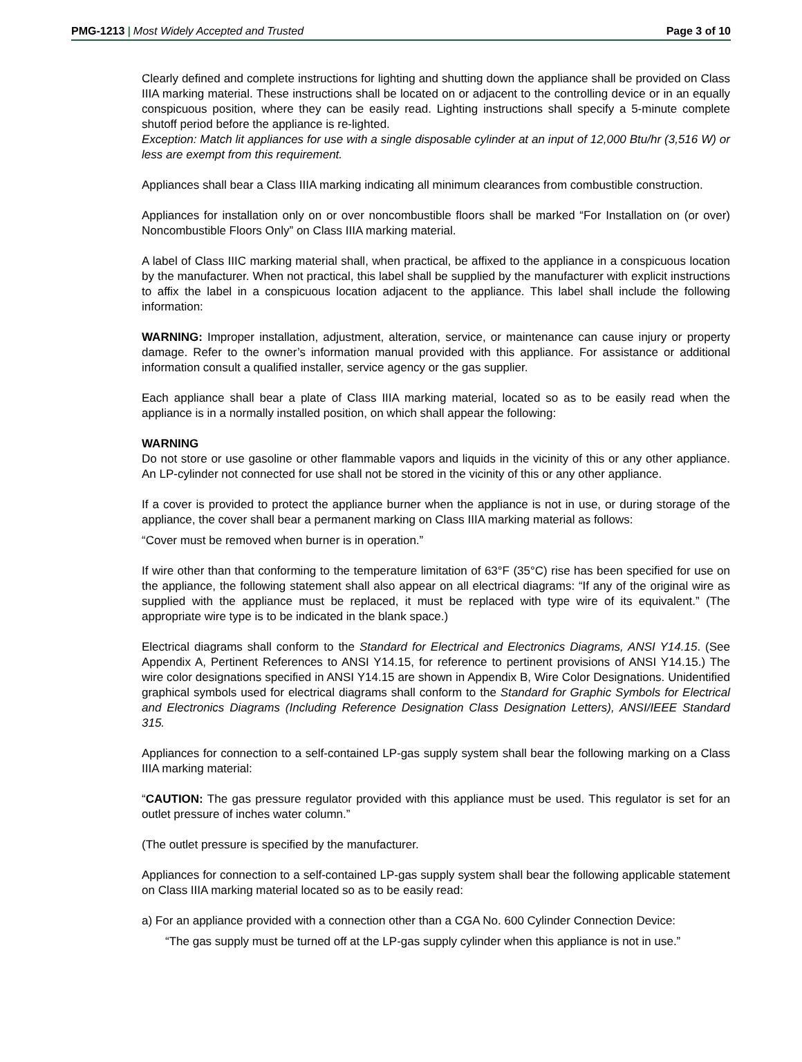PMG-1213 | Most Widely Accepted and Trusted Page 3 of 10
Clearly defined and complete instructions for lighting and shutting down the appliance shall be provided on Class IIIA marking material. These instructions shall be located on or adjacent to the controlling device or in an equally conspicuous position, where they can be easily read. Lighting instructions shall specify a 5-minute complete shutoff period before the appliance is re-lighted.
Exception: Match lit appliances for use with a single disposable cylinder at an input of 12,000 Btu/hr (3,516 W) or less are exempt from this requirement.
Appliances shall bear a Class IIIA marking indicating all minimum clearances from combustible construction.
Appliances for installation only on or over noncombustible floors shall be marked “For Installation on (or over) Noncombustible Floors Only” on Class IIIA marking material.
A label of Class IIIC marking material shall, when practical, be affixed to the appliance in a conspicuous location by the manufacturer. When not practical, this label shall be supplied by the manufacturer with explicit instructions to affix the label in a conspicuous location adjacent to the appliance. This label shall include the following information:
WARNING: Improper installation, adjustment, alteration, service, or maintenance can cause injury or property damage. Refer to the owner’s information manual provided with this appliance. For assistance or additional information consult a qualified installer, service agency or the gas supplier.
Each appliance shall bear a plate of Class IIIA marking material, located so as to be easily read when the appliance is in a normally installed position, on which shall appear the following:
WARNING
Do not store or use gasoline or other flammable vapors and liquids in the vicinity of this or any other appliance. An LP-cylinder not connected for use shall not be stored in the vicinity of this or any other appliance.
If a cover is provided to protect the appliance burner when the appliance is not in use, or during storage of the appliance, the cover shall bear a permanent marking on Class IIIA marking material as follows:
“Cover must be removed when burner is in operation.”
If wire other than that conforming to the temperature limitation of 63°F (35°C) rise has been specified for use on the appliance, the following statement shall also appear on all electrical diagrams: “If any of the original wire as supplied with the appliance must be replaced, it must be replaced with type wire of its equivalent.” (The appropriate wire type is to be indicated in the blank space.)
Electrical diagrams shall conform to the Standard for Electrical and Electronics Diagrams, ANSI Y14.15. (See Appendix A, Pertinent References to ANSI Y14.15, for reference to pertinent provisions of ANSI Y14.15.) The wire color designations specified in ANSI Y14.15 are shown in Appendix B, Wire Color Designations. Unidentified graphical symbols used for electrical diagrams shall conform to the Standard for Graphic Symbols for Electrical and Electronics Diagrams (Including Reference Designation Class Designation Letters), ANSI/IEEE Standard 315.
Appliances for connection to a self-contained LP-gas supply system shall bear the following marking on a Class IIIA marking material:
“CAUTION: The gas pressure regulator provided with this appliance must be used. This regulator is set for an outlet pressure of inches water column.”
(The outlet pressure is specified by the manufacturer.
Appliances for connection to a self-contained LP-gas supply system shall bear the following applicable statement on Class IIIA marking material located so as to be easily read:
a) For an appliance provided with a connection other than a CGA No. 600 Cylinder Connection Device:
“The gas supply must be turned off at the LP-gas supply cylinder when this appliance is not in use.”